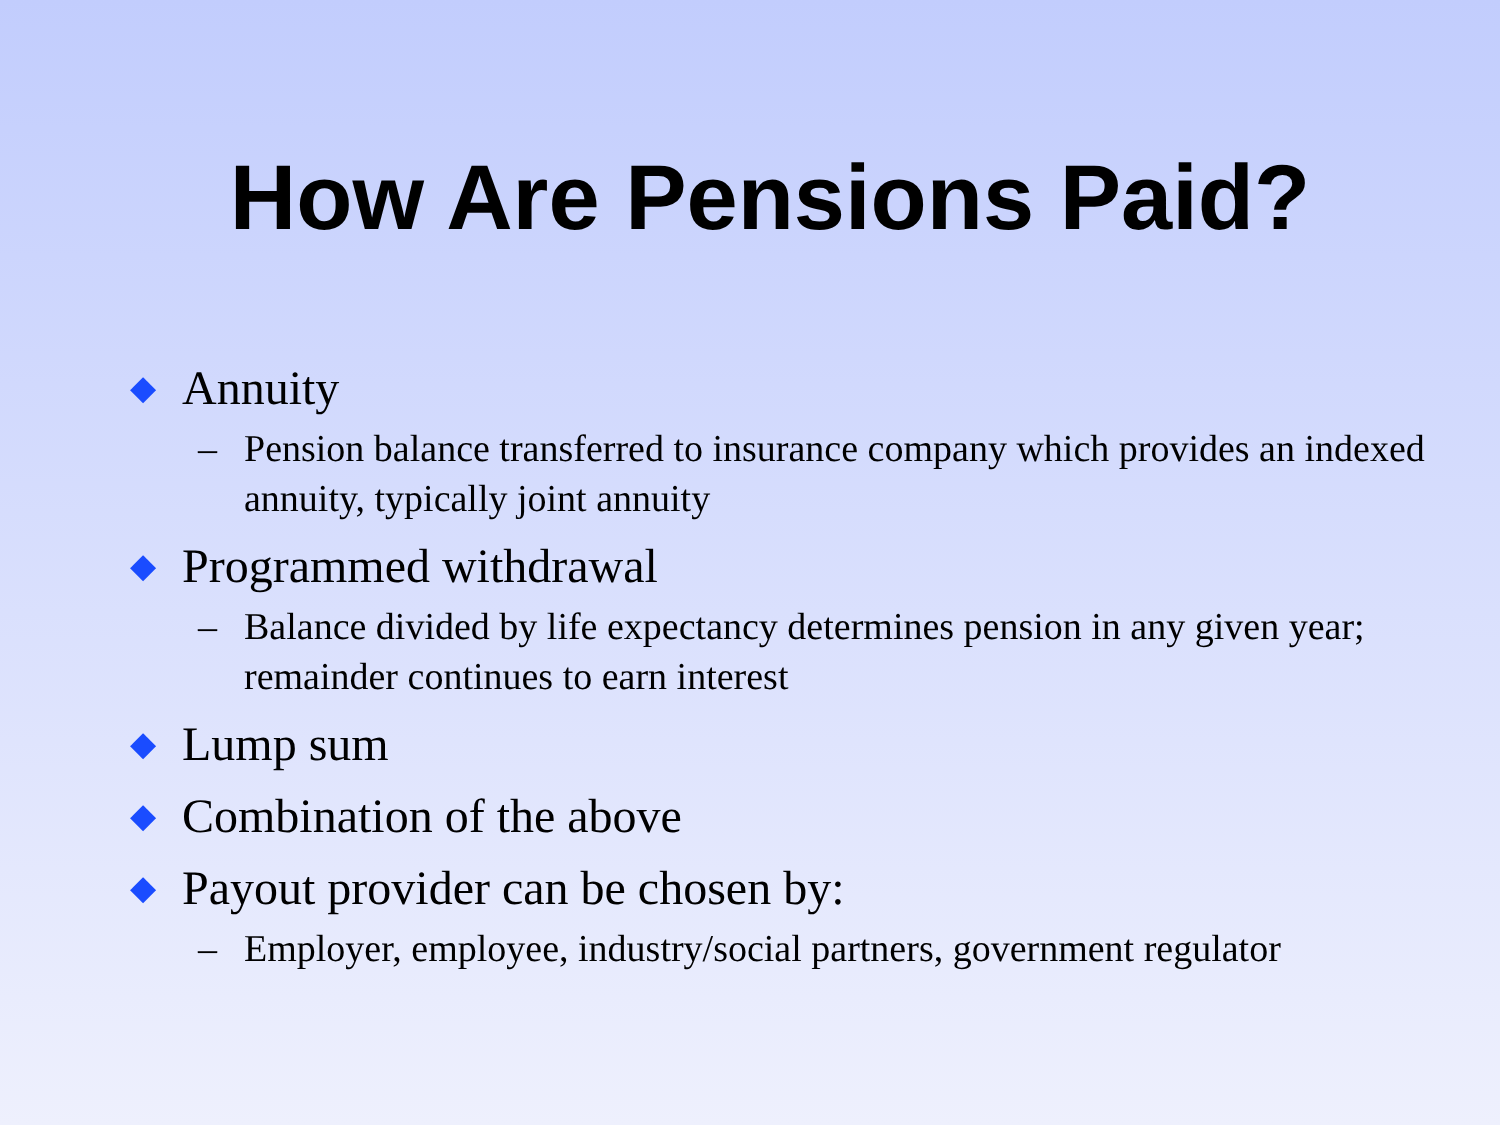How Are Pensions Paid?
◆ Annuity
– Pension balance transferred to insurance company which provides an indexed annuity, typically joint annuity
◆ Programmed withdrawal
– Balance divided by life expectancy determines pension in any given year; remainder continues to earn interest
◆ Lump sum
◆ Combination of the above
◆ Payout provider can be chosen by:
– Employer, employee, industry/social partners, government regulator